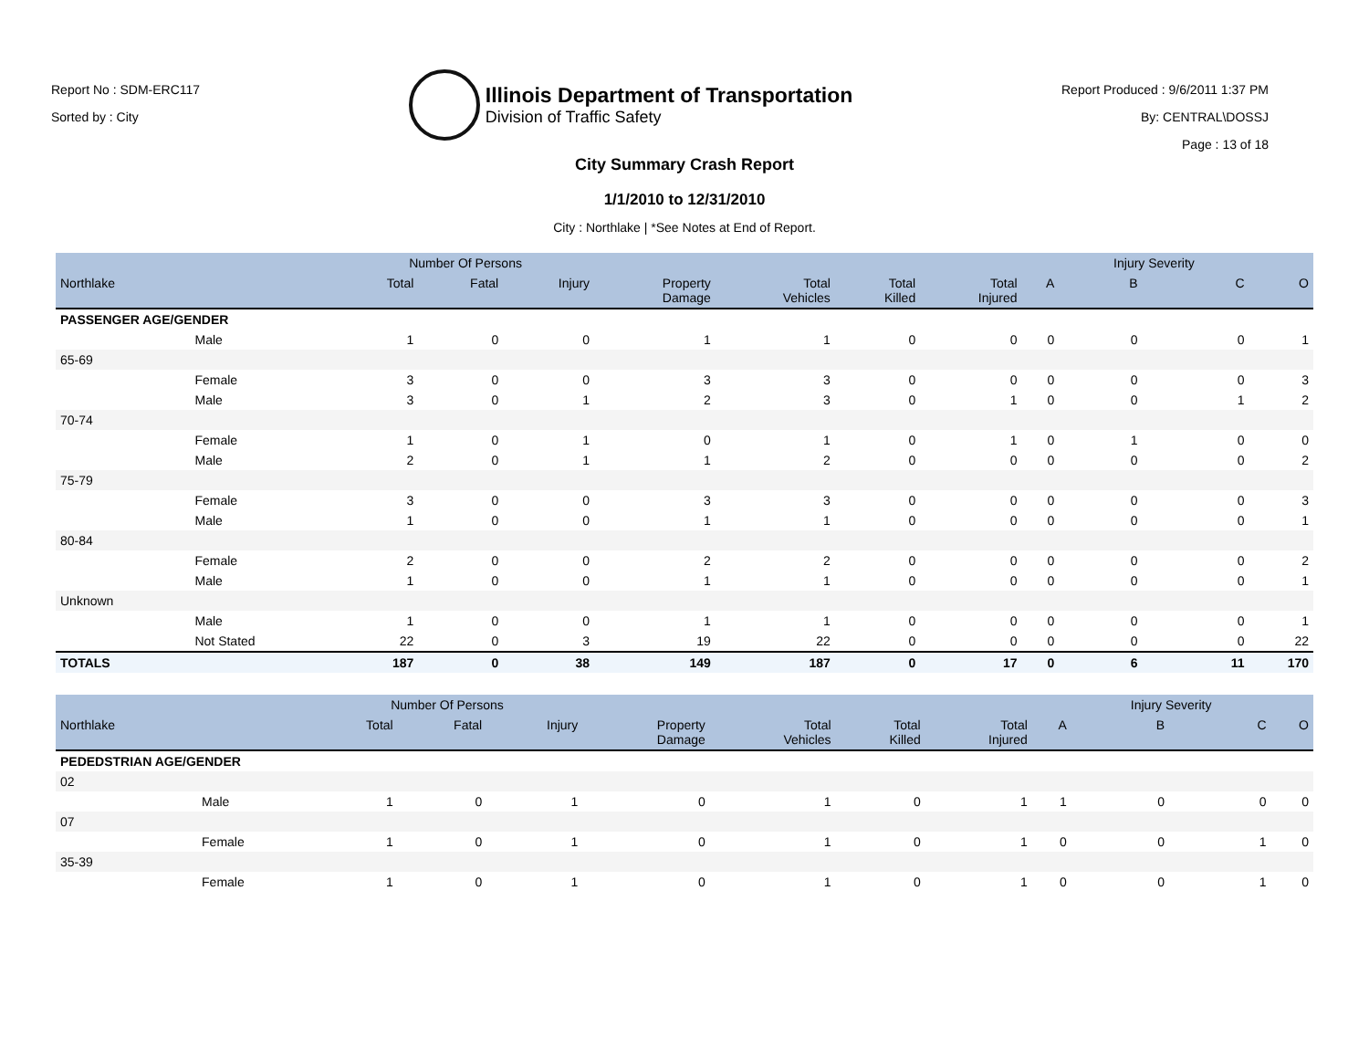Report No : SDM-ERC117
Sorted by : City
Illinois Department of Transportation
Division of Traffic Safety
Report Produced : 9/6/2011 1:37 PM
By: CENTRAL\DOSSJ
Page : 13 of 18
City Summary Crash Report
1/1/2010 to 12/31/2010
City : Northlake | *See Notes at End of Report.
| | | Number Of Persons | | | | | | | | Injury Severity | | |
| --- | --- | --- | --- | --- | --- | --- | --- | --- | --- | --- | --- | --- |
| Northlake | | Total | Fatal | Injury | Property Damage | Total Vehicles | Total Killed | Total Injured | A | B | C | O |
| PASSENGER AGE/GENDER | | | | | | | | | | | | |
| | Male | 1 | 0 | 0 | 1 | 1 | 0 | 0 | 0 | 0 | 0 | 1 |
| 65-69 | | | | | | | | | | | | |
| | Female | 3 | 0 | 0 | 3 | 3 | 0 | 0 | 0 | 0 | 0 | 3 |
| | Male | 3 | 0 | 1 | 2 | 3 | 0 | 1 | 0 | 0 | 1 | 2 |
| 70-74 | | | | | | | | | | | | |
| | Female | 1 | 0 | 1 | 0 | 1 | 0 | 1 | 0 | 1 | 0 | 0 |
| | Male | 2 | 0 | 1 | 1 | 2 | 0 | 0 | 0 | 0 | 0 | 2 |
| 75-79 | | | | | | | | | | | | |
| | Female | 3 | 0 | 0 | 3 | 3 | 0 | 0 | 0 | 0 | 0 | 3 |
| | Male | 1 | 0 | 0 | 1 | 1 | 0 | 0 | 0 | 0 | 0 | 1 |
| 80-84 | | | | | | | | | | | | |
| | Female | 2 | 0 | 0 | 2 | 2 | 0 | 0 | 0 | 0 | 0 | 2 |
| | Male | 1 | 0 | 0 | 1 | 1 | 0 | 0 | 0 | 0 | 0 | 1 |
| Unknown | | | | | | | | | | | | |
| | Male | 1 | 0 | 0 | 1 | 1 | 0 | 0 | 0 | 0 | 0 | 1 |
| | Not Stated | 22 | 0 | 3 | 19 | 22 | 0 | 0 | 0 | 0 | 0 | 22 |
| TOTALS | | 187 | 0 | 38 | 149 | 187 | 0 | 17 | 0 | 6 | 11 | 170 |
| | | Number Of Persons | | | | | | | | Injury Severity | | |
| --- | --- | --- | --- | --- | --- | --- | --- | --- | --- | --- | --- | --- |
| Northlake | | Total | Fatal | Injury | Property Damage | Total Vehicles | Total Killed | Total Injured | A | B | C | O |
| PEDEDSTRIAN AGE/GENDER | | | | | | | | | | | | |
| 02 | | | | | | | | | | | | |
| | Male | 1 | 0 | 1 | 0 | 1 | 0 | 1 | 1 | 0 | 0 | 0 |
| 07 | | | | | | | | | | | | |
| | Female | 1 | 0 | 1 | 0 | 1 | 0 | 1 | 0 | 0 | 1 | 0 |
| 35-39 | | | | | | | | | | | | |
| | Female | 1 | 0 | 1 | 0 | 1 | 0 | 1 | 0 | 0 | 1 | 0 |